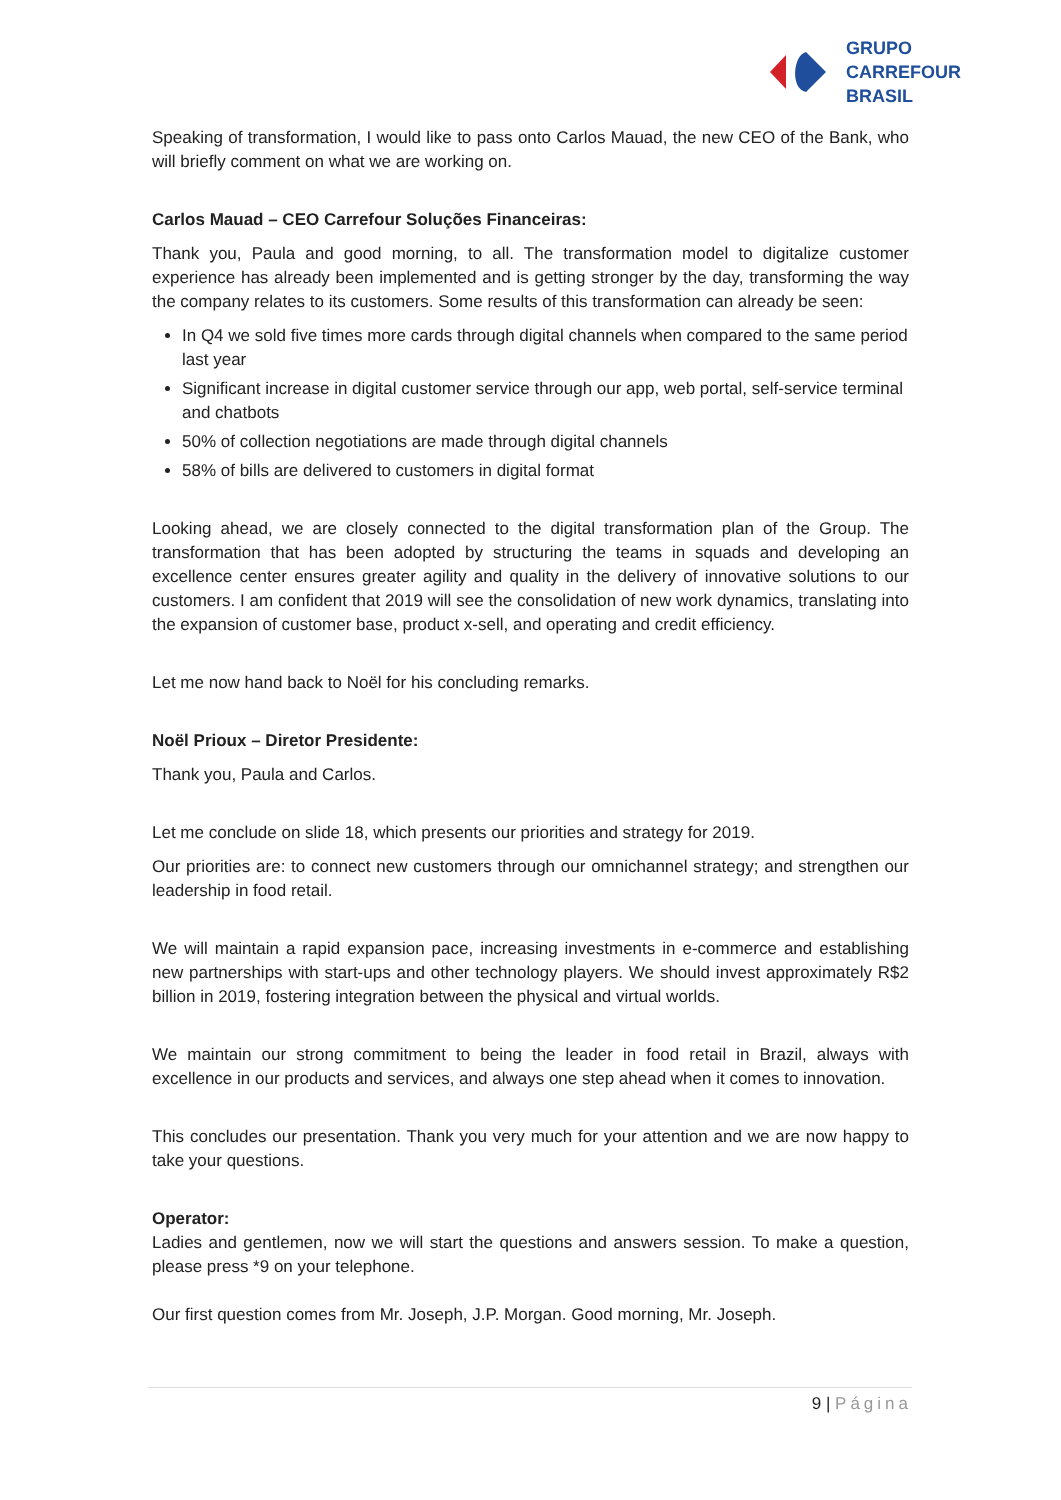GRUPO
CARREFOUR
BRASIL
Speaking of transformation, I would like to pass onto Carlos Mauad, the new CEO of the Bank, who will briefly comment on what we are working on.
Carlos Mauad – CEO Carrefour Soluções Financeiras:
Thank you, Paula and good morning, to all. The transformation model to digitalize customer experience has already been implemented and is getting stronger by the day, transforming the way the company relates to its customers. Some results of this transformation can already be seen:
In Q4 we sold five times more cards through digital channels when compared to the same period last year
Significant increase in digital customer service through our app, web portal, self-service terminal and chatbots
50% of collection negotiations are made through digital channels
58% of bills are delivered to customers in digital format
Looking ahead, we are closely connected to the digital transformation plan of the Group. The transformation that has been adopted by structuring the teams in squads and developing an excellence center ensures greater agility and quality in the delivery of innovative solutions to our customers. I am confident that 2019 will see the consolidation of new work dynamics, translating into the expansion of customer base, product x-sell, and operating and credit efficiency.
Let me now hand back to Noël for his concluding remarks.
Noël Prioux – Diretor Presidente:
Thank you, Paula and Carlos.
Let me conclude on slide 18, which presents our priorities and strategy for 2019.
Our priorities are: to connect new customers through our omnichannel strategy; and strengthen our leadership in food retail.
We will maintain a rapid expansion pace, increasing investments in e-commerce and establishing new partnerships with start-ups and other technology players. We should invest approximately R$2 billion in 2019, fostering integration between the physical and virtual worlds.
We maintain our strong commitment to being the leader in food retail in Brazil, always with excellence in our products and services, and always one step ahead when it comes to innovation.
This concludes our presentation. Thank you very much for your attention and we are now happy to take your questions.
Operator:
Ladies and gentlemen, now we will start the questions and answers session. To make a question, please press *9 on your telephone.
Our first question comes from Mr. Joseph, J.P. Morgan. Good morning, Mr. Joseph.
9 | Página